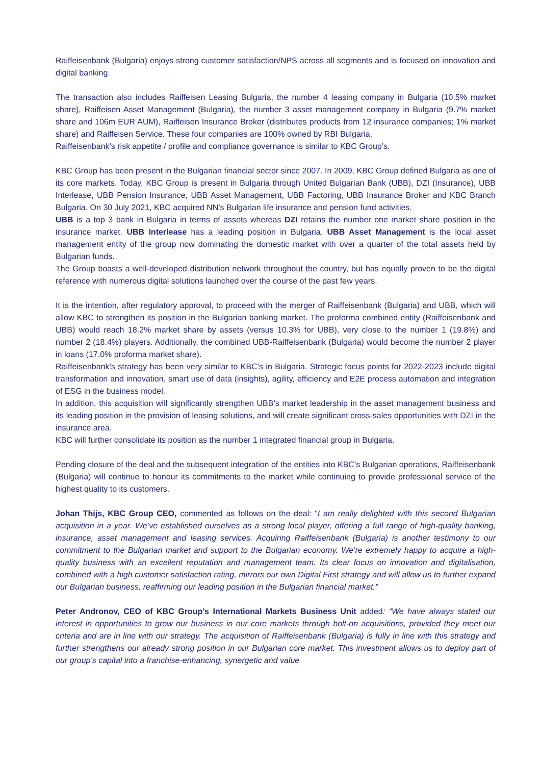Raiffeisenbank (Bulgaria) enjoys strong customer satisfaction/NPS across all segments and is focused on innovation and digital banking.
The transaction also includes Raiffeisen Leasing Bulgaria, the number 4 leasing company in Bulgaria (10.5% market share), Raiffeisen Asset Management (Bulgaria), the number 3 asset management company in Bulgaria (9.7% market share and 106m EUR AUM), Raiffeisen Insurance Broker (distributes products from 12 insurance companies; 1% market share) and Raiffeisen Service. These four companies are 100% owned by RBI Bulgaria.
Raiffeisenbank’s risk appetite / profile and compliance governance is similar to KBC Group’s.
KBC Group has been present in the Bulgarian financial sector since 2007. In 2009, KBC Group defined Bulgaria as one of its core markets. Today, KBC Group is present in Bulgaria through United Bulgarian Bank (UBB), DZI (Insurance), UBB Interlease, UBB Pension Insurance, UBB Asset Management, UBB Factoring, UBB Insurance Broker and KBC Branch Bulgaria. On 30 July 2021, KBC acquired NN’s Bulgarian life insurance and pension fund activities.
UBB is a top 3 bank in Bulgaria in terms of assets whereas DZI retains the number one market share position in the insurance market. UBB Interlease has a leading position in Bulgaria. UBB Asset Management is the local asset management entity of the group now dominating the domestic market with over a quarter of the total assets held by Bulgarian funds.
The Group boasts a well-developed distribution network throughout the country, but has equally proven to be the digital reference with numerous digital solutions launched over the course of the past few years.
It is the intention, after regulatory approval, to proceed with the merger of Raiffeisenbank (Bulgaria) and UBB, which will allow KBC to strengthen its position in the Bulgarian banking market. The proforma combined entity (Raiffeisenbank and UBB) would reach 18.2% market share by assets (versus 10.3% for UBB), very close to the number 1 (19.8%) and number 2 (18.4%) players. Additionally, the combined UBB-Raiffeisenbank (Bulgaria) would become the number 2 player in loans (17.0% proforma market share).
Raiffeisenbank’s strategy has been very similar to KBC’s in Bulgaria. Strategic focus points for 2022-2023 include digital transformation and innovation, smart use of data (insights), agility, efficiency and E2E process automation and integration of ESG in the business model.
In addition, this acquisition will significantly strengthen UBB’s market leadership in the asset management business and its leading position in the provision of leasing solutions, and will create significant cross-sales opportunities with DZI in the insurance area.
KBC will further consolidate its position as the number 1 integrated financial group in Bulgaria.
Pending closure of the deal and the subsequent integration of the entities into KBC’s Bulgarian operations, Raiffeisenbank (Bulgaria) will continue to honour its commitments to the market while continuing to provide professional service of the highest quality to its customers.
Johan Thijs, KBC Group CEO, commented as follows on the deal: “I am really delighted with this second Bulgarian acquisition in a year. We’ve established ourselves as a strong local player, offering a full range of high-quality banking, insurance, asset management and leasing services. Acquiring Raiffeisenbank (Bulgaria) is another testimony to our commitment to the Bulgarian market and support to the Bulgarian economy. We’re extremely happy to acquire a high-quality business with an excellent reputation and management team. Its clear focus on innovation and digitalisation, combined with a high customer satisfaction rating, mirrors our own Digital First strategy and will allow us to further expand our Bulgarian business, reaffirming our leading position in the Bulgarian financial market.”
Peter Andronov, CEO of KBC Group’s International Markets Business Unit added: “We have always stated our interest in opportunities to grow our business in our core markets through bolt-on acquisitions, provided they meet our criteria and are in line with our strategy. The acquisition of Raiffeisenbank (Bulgaria) is fully in line with this strategy and further strengthens our already strong position in our Bulgarian core market. This investment allows us to deploy part of our group’s capital into a franchise-enhancing, synergetic and value